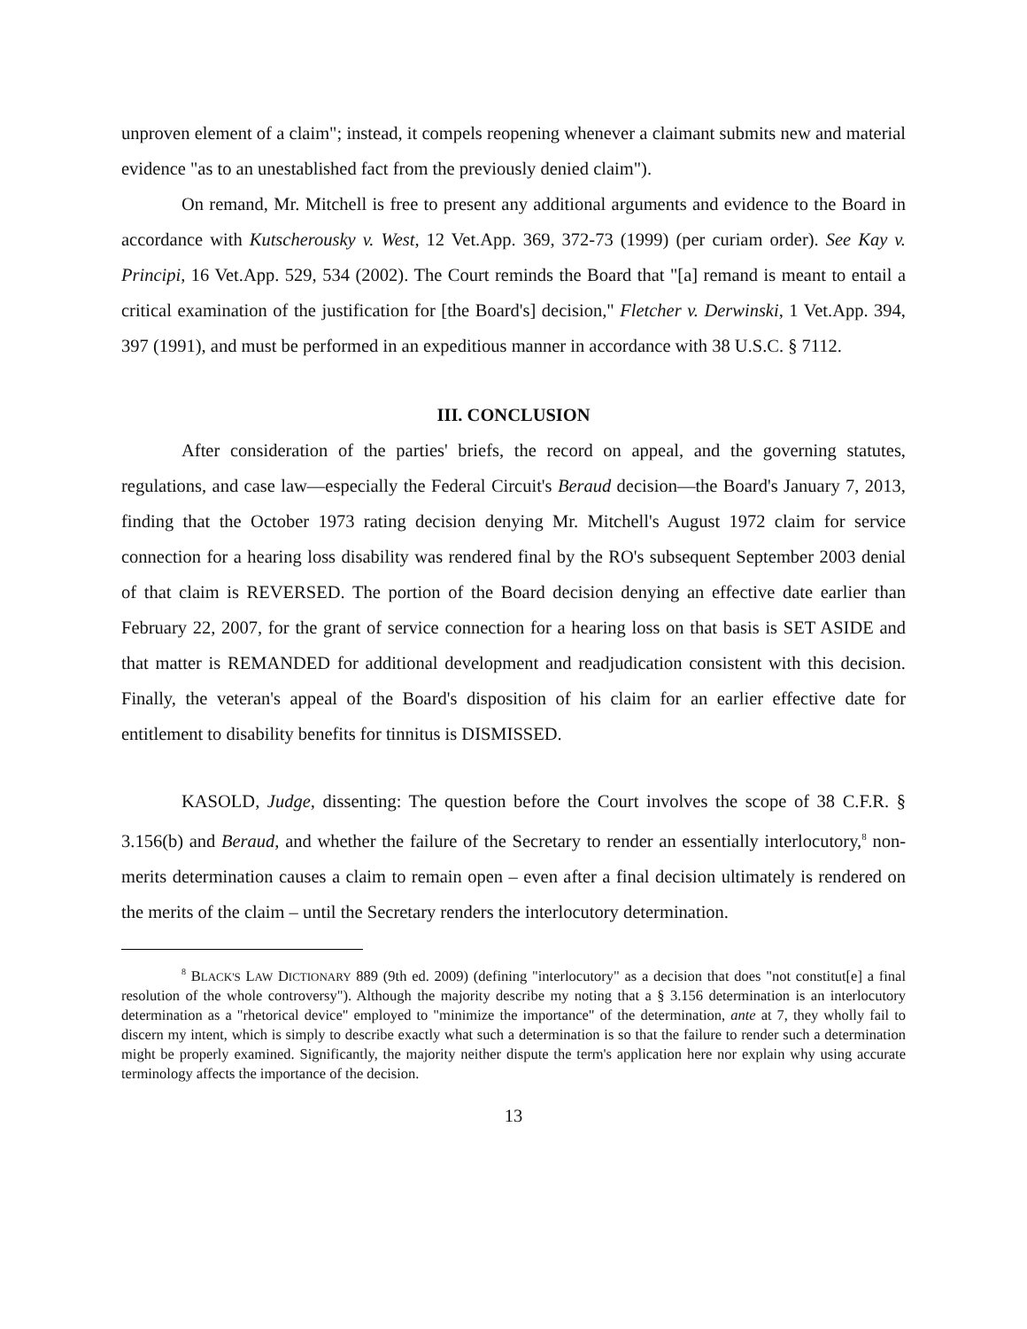unproven element of a claim"; instead, it compels reopening whenever a claimant submits new and material evidence "as to an unestablished fact from the previously denied claim").
On remand, Mr. Mitchell is free to present any additional arguments and evidence to the Board in accordance with Kutscherousky v. West, 12 Vet.App. 369, 372-73 (1999) (per curiam order). See Kay v. Principi, 16 Vet.App. 529, 534 (2002). The Court reminds the Board that "[a] remand is meant to entail a critical examination of the justification for [the Board's] decision," Fletcher v. Derwinski, 1 Vet.App. 394, 397 (1991), and must be performed in an expeditious manner in accordance with 38 U.S.C. § 7112.
III. CONCLUSION
After consideration of the parties' briefs, the record on appeal, and the governing statutes, regulations, and case law—especially the Federal Circuit's Beraud decision—the Board's January 7, 2013, finding that the October 1973 rating decision denying Mr. Mitchell's August 1972 claim for service connection for a hearing loss disability was rendered final by the RO's subsequent September 2003 denial of that claim is REVERSED. The portion of the Board decision denying an effective date earlier than February 22, 2007, for the grant of service connection for a hearing loss on that basis is SET ASIDE and that matter is REMANDED for additional development and readjudication consistent with this decision. Finally, the veteran's appeal of the Board's disposition of his claim for an earlier effective date for entitlement to disability benefits for tinnitus is DISMISSED.
KASOLD, Judge, dissenting: The question before the Court involves the scope of 38 C.F.R. § 3.156(b) and Beraud, and whether the failure of the Secretary to render an essentially interlocutory,<sup>8</sup> non-merits determination causes a claim to remain open – even after a final decision ultimately is rendered on the merits of the claim – until the Secretary renders the interlocutory determination.
<sup>8</sup> BLACK'S LAW DICTIONARY 889 (9th ed. 2009) (defining "interlocutory" as a decision that does "not constitut[e] a final resolution of the whole controversy"). Although the majority describe my noting that a § 3.156 determination is an interlocutory determination as a "rhetorical device" employed to "minimize the importance" of the determination, ante at 7, they wholly fail to discern my intent, which is simply to describe exactly what such a determination is so that the failure to render such a determination might be properly examined. Significantly, the majority neither dispute the term's application here nor explain why using accurate terminology affects the importance of the decision.
13